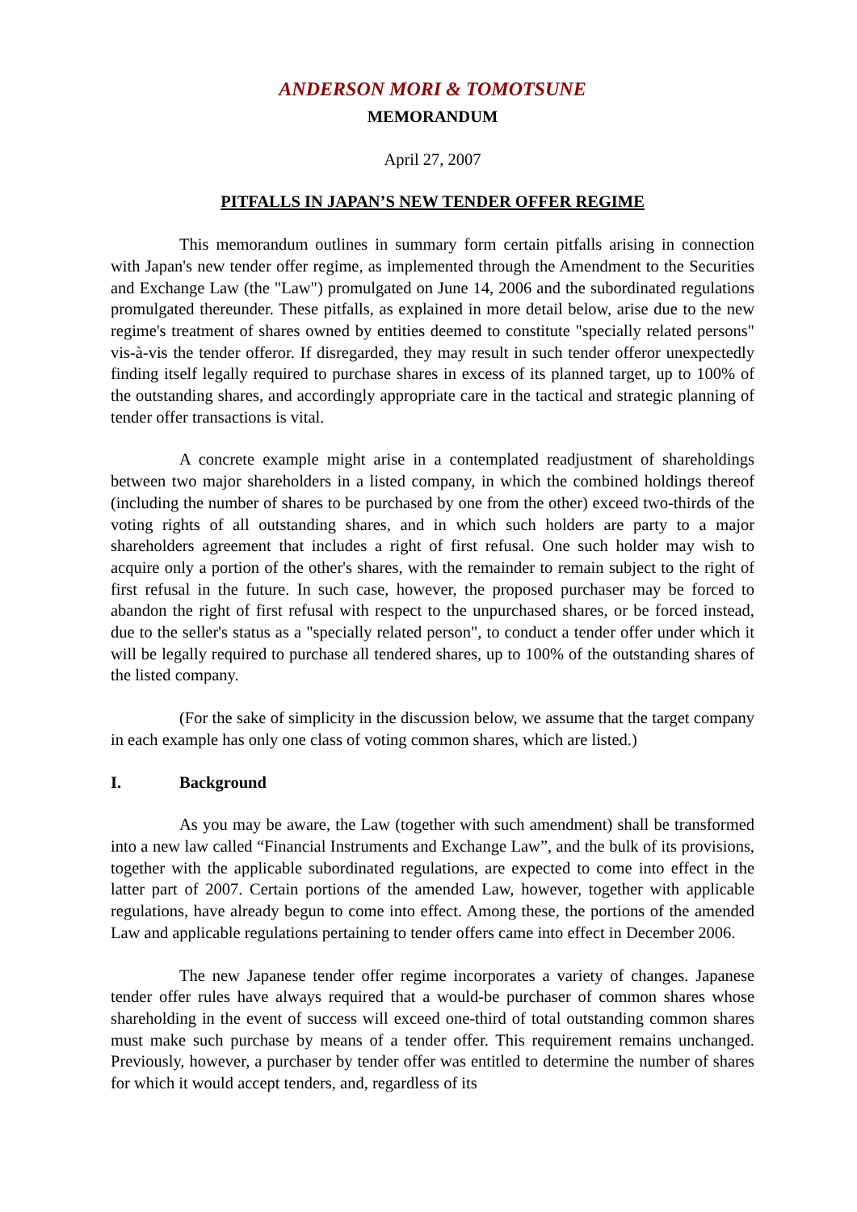ANDERSON MORI & TOMOTSUNE
MEMORANDUM
April 27, 2007
PITFALLS IN JAPAN’S NEW TENDER OFFER REGIME
This memorandum outlines in summary form certain pitfalls arising in connection with Japan's new tender offer regime, as implemented through the Amendment to the Securities and Exchange Law (the "Law") promulgated on June 14, 2006 and the subordinated regulations promulgated thereunder. These pitfalls, as explained in more detail below, arise due to the new regime's treatment of shares owned by entities deemed to constitute "specially related persons" vis-à-vis the tender offeror. If disregarded, they may result in such tender offeror unexpectedly finding itself legally required to purchase shares in excess of its planned target, up to 100% of the outstanding shares, and accordingly appropriate care in the tactical and strategic planning of tender offer transactions is vital.
A concrete example might arise in a contemplated readjustment of shareholdings between two major shareholders in a listed company, in which the combined holdings thereof (including the number of shares to be purchased by one from the other) exceed two-thirds of the voting rights of all outstanding shares, and in which such holders are party to a major shareholders agreement that includes a right of first refusal. One such holder may wish to acquire only a portion of the other's shares, with the remainder to remain subject to the right of first refusal in the future. In such case, however, the proposed purchaser may be forced to abandon the right of first refusal with respect to the unpurchased shares, or be forced instead, due to the seller's status as a "specially related person", to conduct a tender offer under which it will be legally required to purchase all tendered shares, up to 100% of the outstanding shares of the listed company.
(For the sake of simplicity in the discussion below, we assume that the target company in each example has only one class of voting common shares, which are listed.)
I. Background
As you may be aware, the Law (together with such amendment) shall be transformed into a new law called “Financial Instruments and Exchange Law”, and the bulk of its provisions, together with the applicable subordinated regulations, are expected to come into effect in the latter part of 2007. Certain portions of the amended Law, however, together with applicable regulations, have already begun to come into effect. Among these, the portions of the amended Law and applicable regulations pertaining to tender offers came into effect in December 2006.
The new Japanese tender offer regime incorporates a variety of changes. Japanese tender offer rules have always required that a would-be purchaser of common shares whose shareholding in the event of success will exceed one-third of total outstanding common shares must make such purchase by means of a tender offer. This requirement remains unchanged. Previously, however, a purchaser by tender offer was entitled to determine the number of shares for which it would accept tenders, and, regardless of its